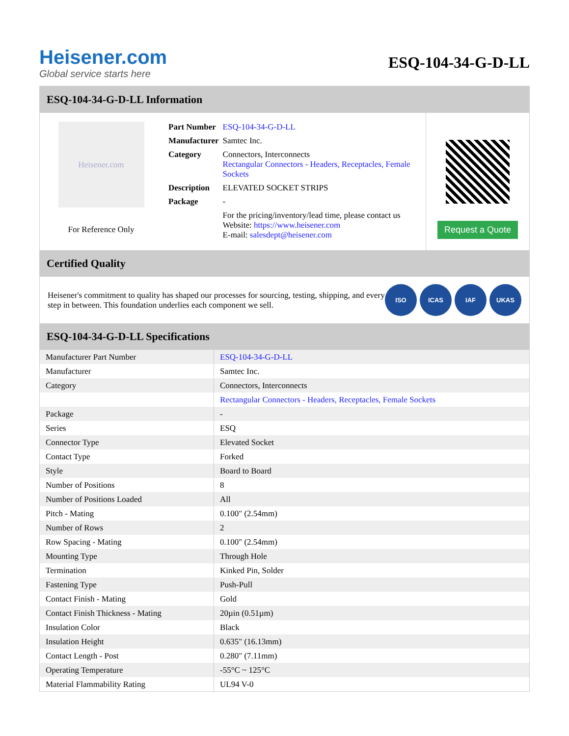Heisener.com
Global service starts here
ESQ-104-34-G-D-LL
ESQ-104-34-G-D-LL Information
Heisener.com
For Reference Only
| Part Number | ESQ-104-34-G-D-LL |
| Manufacturer | Samtec Inc. |
| Category | Connectors, Interconnects Rectangular Connectors - Headers, Receptacles, Female Sockets |
| Description | ELEVATED SOCKET STRIPS |
| Package | - |
| | For the pricing/inventory/lead time, please contact us Website: https://www.heisener.com E-mail: salesdept@heisener.com |
Request a Quote
Certified Quality
Heisener's commitment to quality has shaped our processes for sourcing, testing, shipping, and every step in between. This foundation underlies each component we sell.
ISO ICAS IAF UKAS
ESQ-104-34-G-D-LL Specifications
| Manufacturer Part Number | ESQ-104-34-G-D-LL |
| Manufacturer | Samtec Inc. |
| Category | Connectors, Interconnects |
| | Rectangular Connectors - Headers, Receptacles, Female Sockets |
| Package | - |
| Series | ESQ |
| Connector Type | Elevated Socket |
| Contact Type | Forked |
| Style | Board to Board |
| Number of Positions | 8 |
| Number of Positions Loaded | All |
| Pitch - Mating | 0.100" (2.54mm) |
| Number of Rows | 2 |
| Row Spacing - Mating | 0.100" (2.54mm) |
| Mounting Type | Through Hole |
| Termination | Kinked Pin, Solder |
| Fastening Type | Push-Pull |
| Contact Finish - Mating | Gold |
| Contact Finish Thickness - Mating | 20µin (0.51µm) |
| Insulation Color | Black |
| Insulation Height | 0.635" (16.13mm) |
| Contact Length - Post | 0.280" (7.11mm) |
| Operating Temperature | -55°C ~ 125°C |
| Material Flammability Rating | UL94 V-0 |